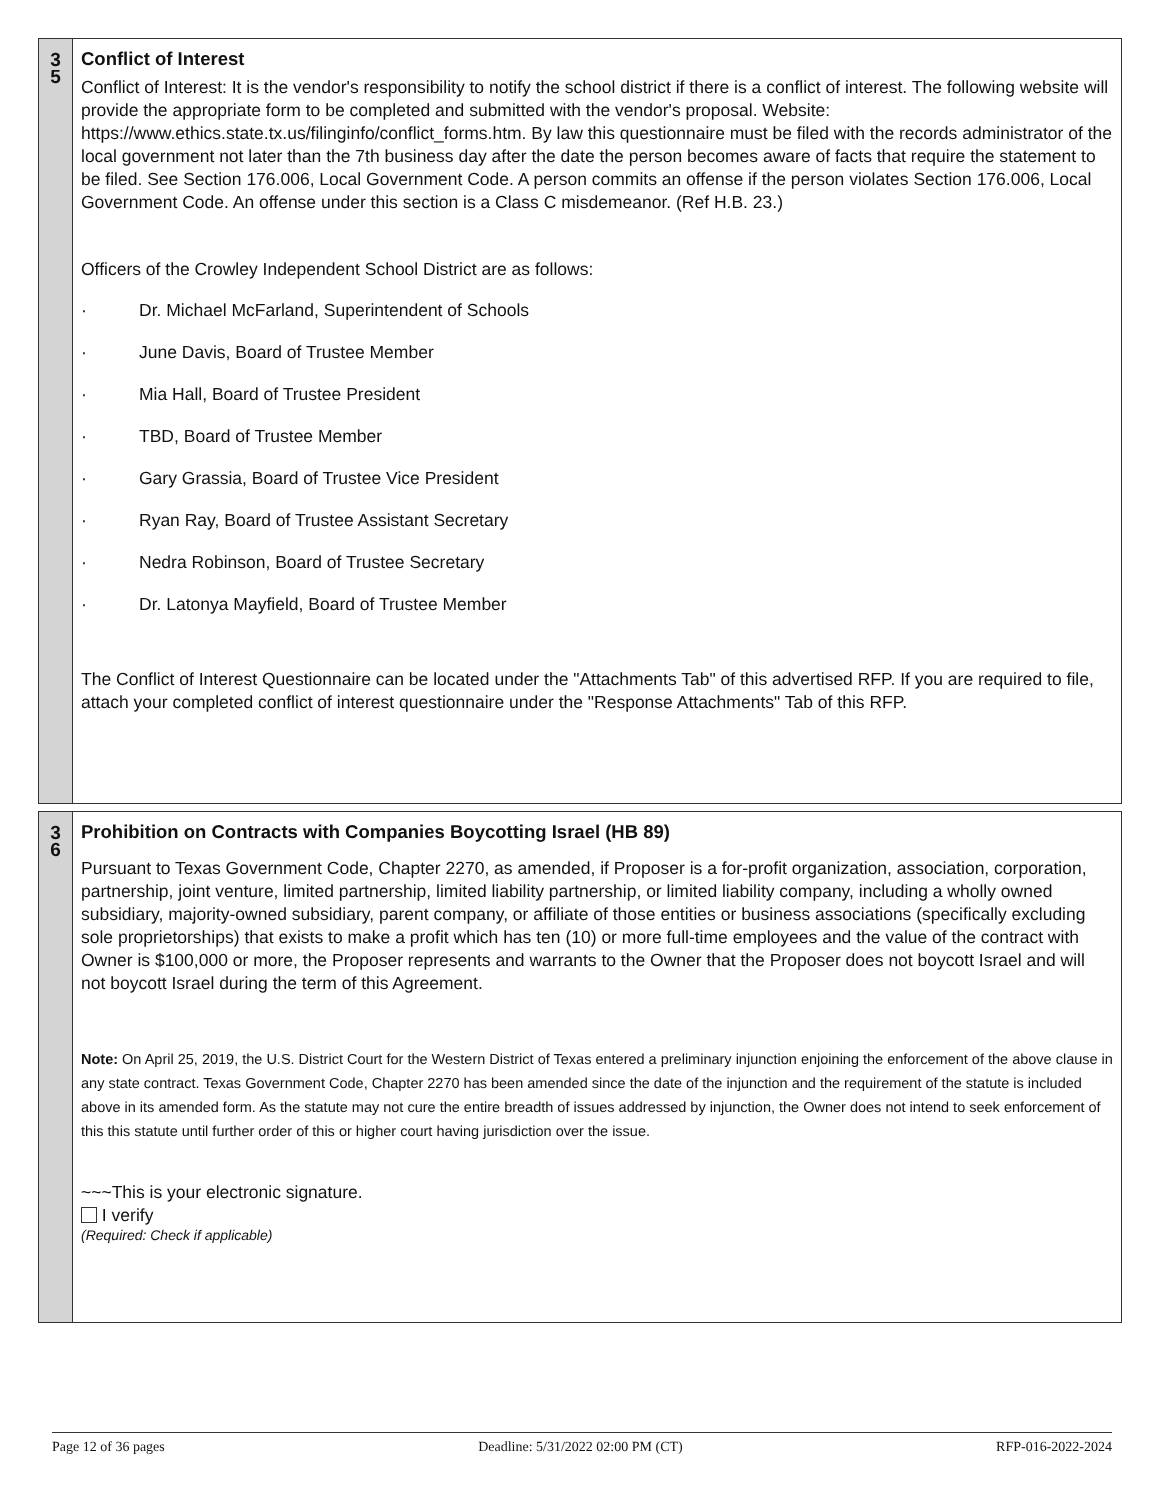3
5
Conflict of Interest
Conflict of Interest: It is the vendor's responsibility to notify the school district if there is a conflict of interest. The following website will provide the appropriate form to be completed and submitted with the vendor's proposal. Website: https://www.ethics.state.tx.us/filinginfo/conflict_forms.htm. By law this questionnaire must be filed with the records administrator of the local government not later than the 7th business day after the date the person becomes aware of facts that require the statement to be filed. See Section 176.006, Local Government Code. A person commits an offense if the person violates Section 176.006, Local Government Code. An offense under this section is a Class C misdemeanor. (Ref H.B. 23.)
Officers of the Crowley Independent School District are as follows:
· Dr. Michael McFarland, Superintendent of Schools
· June Davis, Board of Trustee Member
· Mia Hall, Board of Trustee President
· TBD, Board of Trustee Member
· Gary Grassia, Board of Trustee Vice President
· Ryan Ray, Board of Trustee Assistant Secretary
· Nedra Robinson, Board of Trustee Secretary
· Dr. Latonya Mayfield, Board of Trustee Member
The Conflict of Interest Questionnaire can be located under the "Attachments Tab" of this advertised RFP. If you are required to file, attach your completed conflict of interest questionnaire under the "Response Attachments" Tab of this RFP.
3
6
Prohibition on Contracts with Companies Boycotting Israel (HB 89)
Pursuant to Texas Government Code, Chapter 2270, as amended, if Proposer is a for-profit organization, association, corporation, partnership, joint venture, limited partnership, limited liability partnership, or limited liability company, including a wholly owned subsidiary, majority-owned subsidiary, parent company, or affiliate of those entities or business associations (specifically excluding sole proprietorships) that exists to make a profit which has ten (10) or more full-time employees and the value of the contract with Owner is $100,000 or more, the Proposer represents and warrants to the Owner that the Proposer does not boycott Israel and will not boycott Israel during the term of this Agreement.
Note: On April 25, 2019, the U.S. District Court for the Western District of Texas entered a preliminary injunction enjoining the enforcement of the above clause in any state contract. Texas Government Code, Chapter 2270 has been amended since the date of the injunction and the requirement of the statute is included above in its amended form. As the statute may not cure the entire breadth of issues addressed by injunction, the Owner does not intend to seek enforcement of this this statute until further order of this or higher court having jurisdiction over the issue.
~~~This is your electronic signature.
I verify
(Required: Check if applicable)
Page 12 of 36 pages Deadline: 5/31/2022 02:00 PM (CT) RFP-016-2022-2024